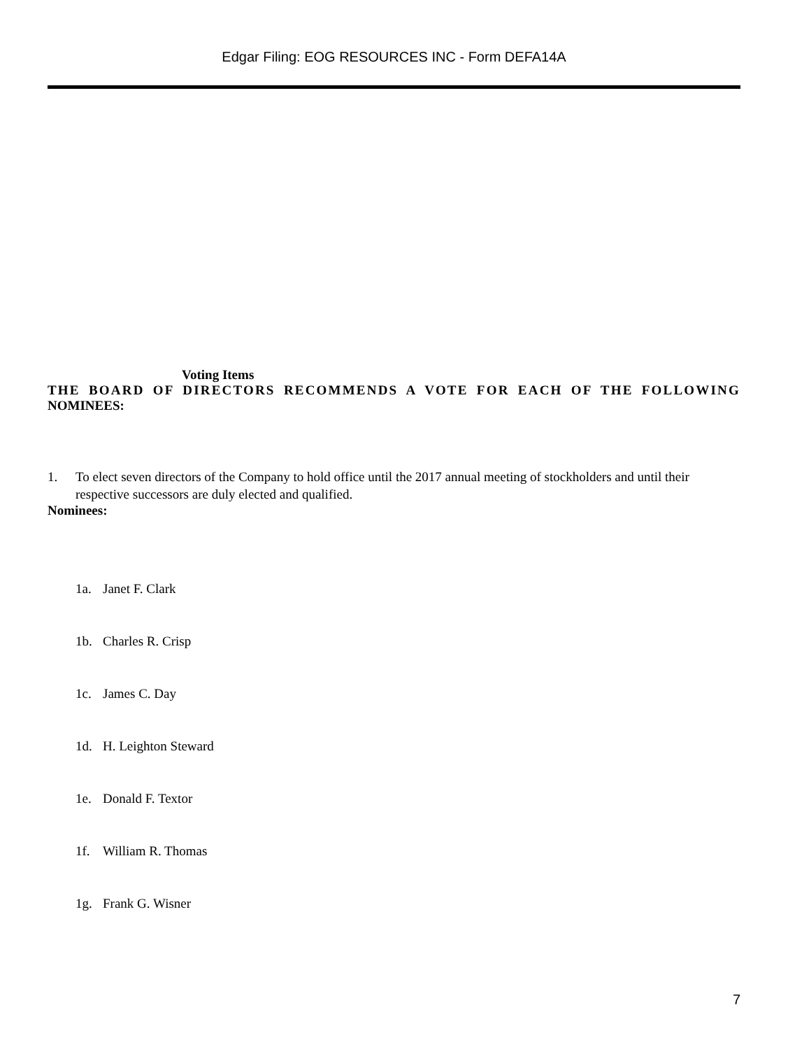Edgar Filing: EOG RESOURCES INC - Form DEFA14A
Voting Items
THE BOARD OF DIRECTORS RECOMMENDS A VOTE FOR EACH OF THE FOLLOWING
NOMINEES:
1. To elect seven directors of the Company to hold office until the 2017 annual meeting of stockholders and until their respective successors are duly elected and qualified.
Nominees:
1a. Janet F. Clark
1b. Charles R. Crisp
1c. James C. Day
1d. H. Leighton Steward
1e. Donald F. Textor
1f. William R. Thomas
1g. Frank G. Wisner
7